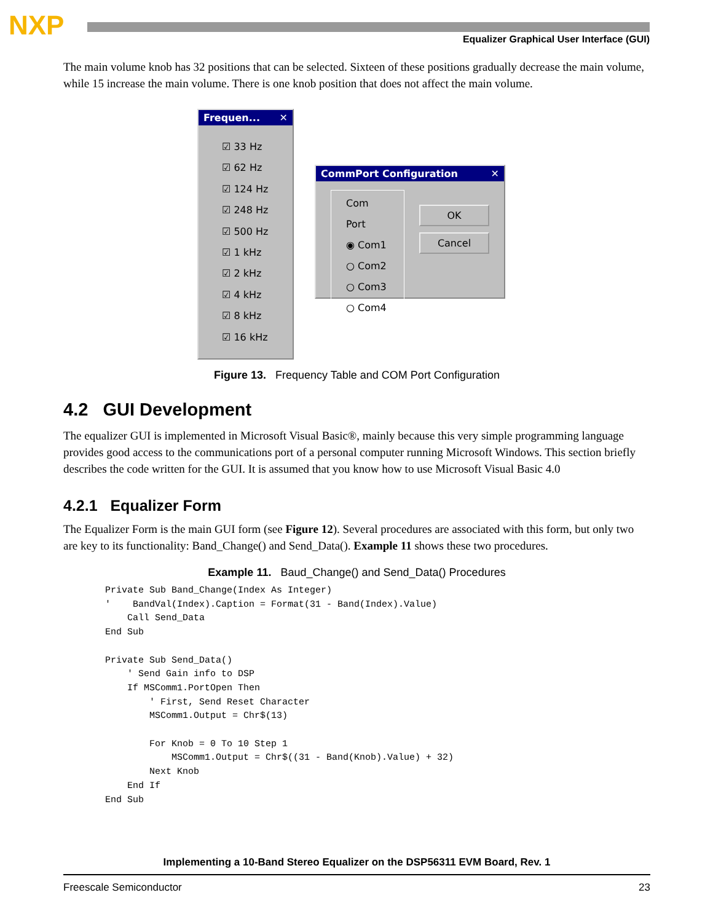NXP
Equalizer Graphical User Interface (GUI)
The main volume knob has 32 positions that can be selected. Sixteen of these positions gradually decrease the main volume, while 15 increase the main volume. There is one knob position that does not affect the main volume.
Frequen... ✕
☑ 33 Hz
☑ 62 Hz
☑ 124 Hz
☑ 248 Hz
☑ 500 Hz
☑ 1 kHz
☑ 2 kHz
☑ 4 kHz
☑ 8 kHz
☑ 16 kHz
CommPort Configuration ✕
Com Port
◉ Com1
○ Com2
○ Com3
○ Com4
OK
Cancel
Figure 13. Frequency Table and COM Port Configuration
4.2 GUI Development
The equalizer GUI is implemented in Microsoft Visual Basic®, mainly because this very simple programming language provides good access to the communications port of a personal computer running Microsoft Windows. This section briefly describes the code written for the GUI. It is assumed that you know how to use Microsoft Visual Basic 4.0
4.2.1 Equalizer Form
The Equalizer Form is the main GUI form (see Figure 12). Several procedures are associated with this form, but only two are key to its functionality: Band_Change() and Send_Data(). Example 11 shows these two procedures.
Example 11. Baud_Change() and Send_Data() Procedures
Private Sub Band_Change(Index As Integer)
'    BandVal(Index).Caption = Format(31 - Band(Index).Value)
    Call Send_Data
End Sub

Private Sub Send_Data()
    ' Send Gain info to DSP
    If MSComm1.PortOpen Then
        ' First, Send Reset Character
        MSComm1.Output = Chr$(13)

        For Knob = 0 To 10 Step 1
            MSComm1.Output = Chr$((31 - Band(Knob).Value) + 32)
        Next Knob
    End If
End Sub
Implementing a 10-Band Stereo Equalizer on the DSP56311 EVM Board, Rev. 1
Freescale Semiconductor 23